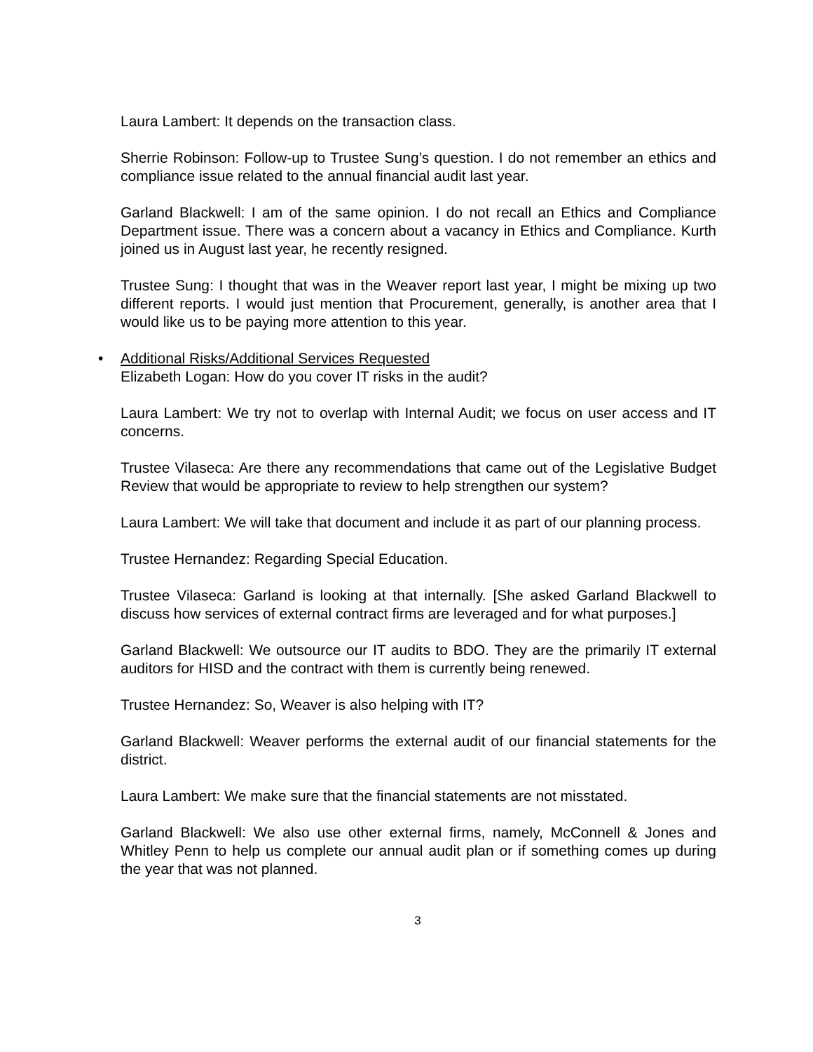Laura Lambert: It depends on the transaction class.
Sherrie Robinson: Follow-up to Trustee Sung’s question. I do not remember an ethics and compliance issue related to the annual financial audit last year.
Garland Blackwell: I am of the same opinion. I do not recall an Ethics and Compliance Department issue. There was a concern about a vacancy in Ethics and Compliance. Kurth joined us in August last year, he recently resigned.
Trustee Sung: I thought that was in the Weaver report last year, I might be mixing up two different reports. I would just mention that Procurement, generally, is another area that I would like us to be paying more attention to this year.
• Additional Risks/Additional Services Requested
Elizabeth Logan: How do you cover IT risks in the audit?
Laura Lambert: We try not to overlap with Internal Audit; we focus on user access and IT concerns.
Trustee Vilaseca: Are there any recommendations that came out of the Legislative Budget Review that would be appropriate to review to help strengthen our system?
Laura Lambert: We will take that document and include it as part of our planning process.
Trustee Hernandez: Regarding Special Education.
Trustee Vilaseca: Garland is looking at that internally. [She asked Garland Blackwell to discuss how services of external contract firms are leveraged and for what purposes.]
Garland Blackwell: We outsource our IT audits to BDO. They are the primarily IT external auditors for HISD and the contract with them is currently being renewed.
Trustee Hernandez: So, Weaver is also helping with IT?
Garland Blackwell: Weaver performs the external audit of our financial statements for the district.
Laura Lambert: We make sure that the financial statements are not misstated.
Garland Blackwell: We also use other external firms, namely, McConnell & Jones and Whitley Penn to help us complete our annual audit plan or if something comes up during the year that was not planned.
3